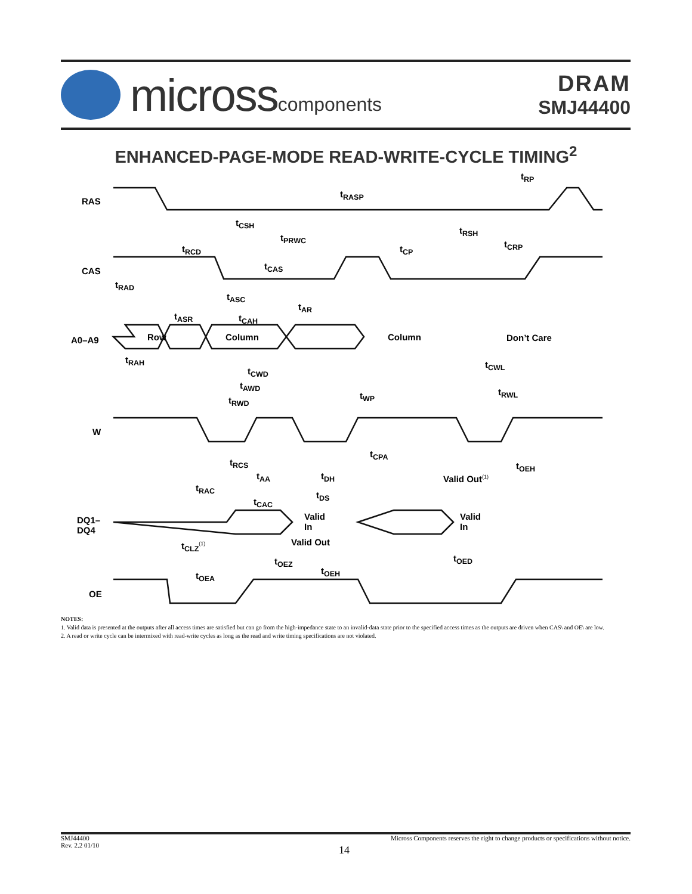microsscomponents
DRAM
SMJ44400
ENHANCED-PAGE-MODE READ-WRITE-CYCLE TIMING<sup>2</sup>
RAS
CAS
A0–A9
W
DQ1–
DQ4
OE
t<sub>RP</sub>
t<sub>RASP</sub>
t<sub>CSH</sub>
t<sub>RSH</sub>
t<sub>PRWC</sub>
t<sub>CRP</sub>
t<sub>RCD</sub> t<sub>CP</sub>
t<sub>CAS</sub>
t<sub>RAD</sub>
t<sub>ASC</sub>
t<sub>AR</sub>
t<sub>ASR</sub> t<sub>CAH</sub>
Row Column Column Don’t Care
t<sub>RAH</sub> t<sub>CWL</sub>
t<sub>CWD</sub>
t<sub>AWD</sub>
t<sub>RWL</sub>
t<sub>WP</sub>
t<sub>RWD</sub>
t<sub>CPA</sub>
t<sub>RCS</sub> t<sub>OEH</sub>
t<sub>AA</sub> t<sub>DH</sub> Valid Out<sup>(1)</sup>
t<sub>RAC</sub>
t<sub>DS</sub>
t<sub>CAC</sub>
Valid
In
Valid
In
Valid Out
t<sub>CLZ</sub><sup>(1)</sup>
t<sub>OED</sub>
t<sub>OEZ</sub>
t<sub>OEH</sub>
t<sub>OEA</sub>
NOTES:
1. Valid data is presented at the outputs after all access times are satisfied but can go from the high-impedance state to an invalid-data state prior to the specified access times as the outputs are driven when CAS\ and OE\ are low.
2. A read or write cycle can be intermixed with read-write cycles as long as the read and write timing specifications are not violated.
SMJ44400
Rev. 2.2 01/10
Micross Components reserves the right to change products or specifications without notice.
14